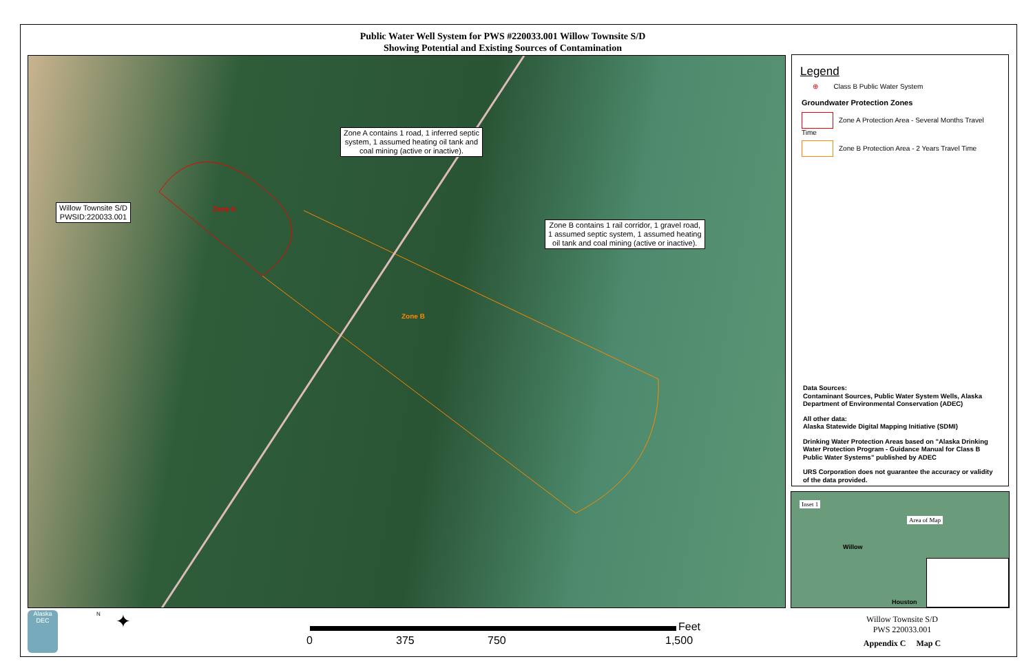Public Water Well System for PWS #220033.001 Willow Townsite S/D
Showing Potential and Existing Sources of Contamination
Zone A contains 1 road, 1 inferred septic
system, 1 assumed heating oil tank and
coal mining (active or inactive).
Willow Townsite S/D
PWSID:220033.001
Zone A
Zone B contains 1 rail corridor, 1 gravel road,
1 assumed septic system, 1 assumed heating
oil tank and coal mining (active or inactive).
Zone B
Legend
⊕ Class B Public Water System
Groundwater Protection Zones
Zone A Protection Area - Several Months Travel Time
Zone B Protection Area - 2 Years Travel Time
Data Sources:
Contaminant Sources, Public Water System Wells, Alaska Department of Environmental Conservation (ADEC)
All other data:
Alaska Statewide Digital Mapping Initiative (SDMI)
Drinking Water Protection Areas based on "Alaska Drinking Water Protection Program - Guidance Manual for Class B Public Water Systems" published by ADEC
URS Corporation does not guarantee the accuracy or validity of the data provided.
Inset 1
Area of Map
Willow
Houston
Alaska DEC
N ✦ Feet
0 375 750 1,500
Willow Townsite S/D
PWS 220033.001
Appendix C Map C